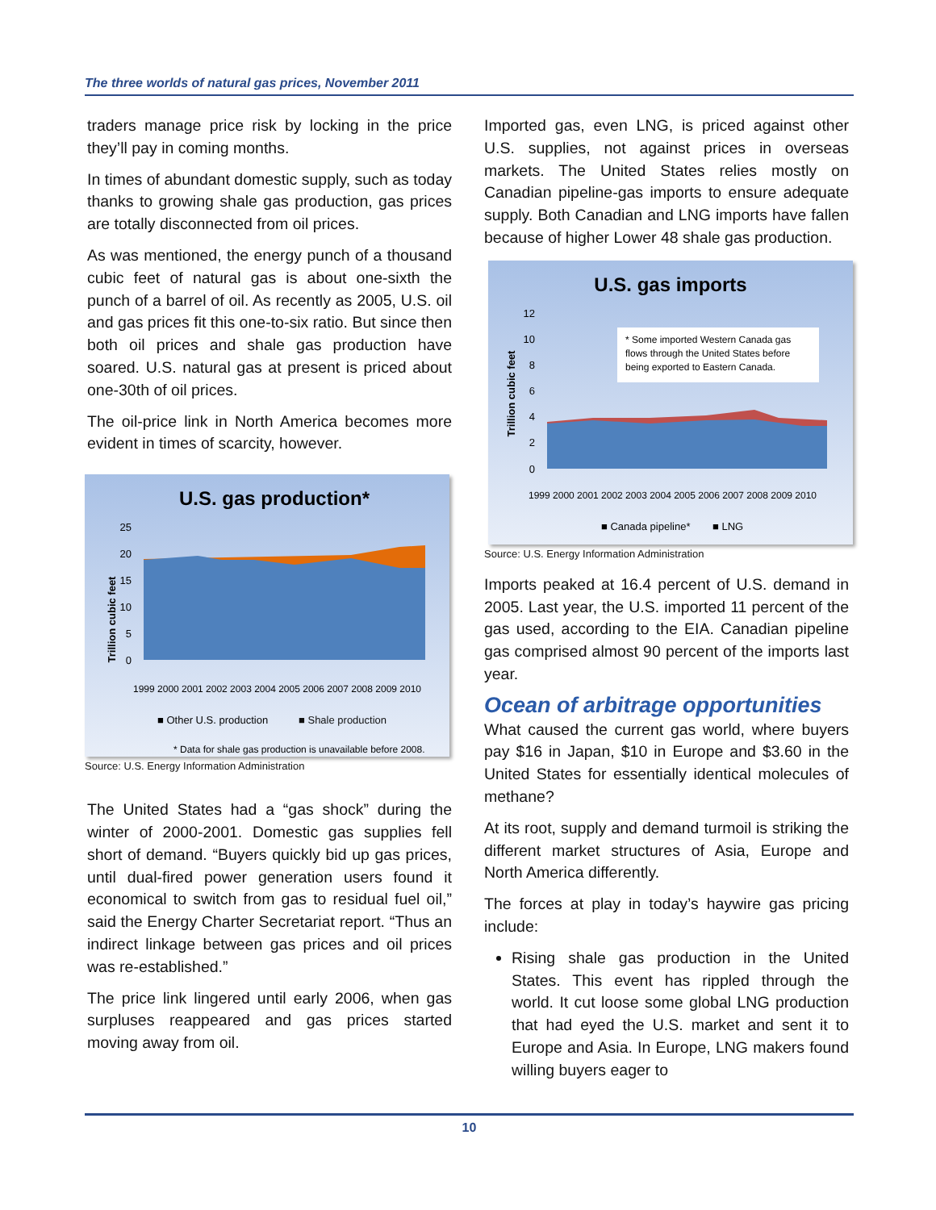The three worlds of natural gas prices, November 2011
traders manage price risk by locking in the price they’ll pay in coming months.
In times of abundant domestic supply, such as today thanks to growing shale gas production, gas prices are totally disconnected from oil prices.
As was mentioned, the energy punch of a thousand cubic feet of natural gas is about one-sixth the punch of a barrel of oil. As recently as 2005, U.S. oil and gas prices fit this one-to-six ratio. But since then both oil prices and shale gas production have soared. U.S. natural gas at present is priced about one-30th of oil prices.
The oil-price link in North America becomes more evident in times of scarcity, however.
U.S. gas production*
Trillion cubic feet
25
20
15
10
5
0
1999 2000 2001 2002 2003 2004 2005 2006 2007 2008 2009 2010
■ Other U.S. production
■ Shale production
* Data for shale gas production is unavailable before 2008.
Source: U.S. Energy Information Administration
The United States had a “gas shock” during the winter of 2000-2001. Domestic gas supplies fell short of demand. “Buyers quickly bid up gas prices, until dual-fired power generation users found it economical to switch from gas to residual fuel oil,” said the Energy Charter Secretariat report. “Thus an indirect linkage between gas prices and oil prices was re-established.”
The price link lingered until early 2006, when gas surpluses reappeared and gas prices started moving away from oil.
Imported gas, even LNG, is priced against other U.S. supplies, not against prices in overseas markets. The United States relies mostly on Canadian pipeline-gas imports to ensure adequate supply. Both Canadian and LNG imports have fallen because of higher Lower 48 shale gas production.
U.S. gas imports
Trillion cubic feet
12
10
8
6
4
2
0
* Some imported Western Canada gas
flows through the United States before
being exported to Eastern Canada.
1999 2000 2001 2002 2003 2004 2005 2006 2007 2008 2009 2010
■ Canada pipeline*
■ LNG
Source: U.S. Energy Information Administration
Imports peaked at 16.4 percent of U.S. demand in 2005. Last year, the U.S. imported 11 percent of the gas used, according to the EIA. Canadian pipeline gas comprised almost 90 percent of the imports last year.
Ocean of arbitrage opportunities
What caused the current gas world, where buyers pay $16 in Japan, $10 in Europe and $3.60 in the United States for essentially identical molecules of methane?
At its root, supply and demand turmoil is striking the different market structures of Asia, Europe and North America differently.
The forces at play in today’s haywire gas pricing include:
Rising shale gas production in the United States. This event has rippled through the world. It cut loose some global LNG production that had eyed the U.S. market and sent it to Europe and Asia. In Europe, LNG makers found willing buyers eager to
10